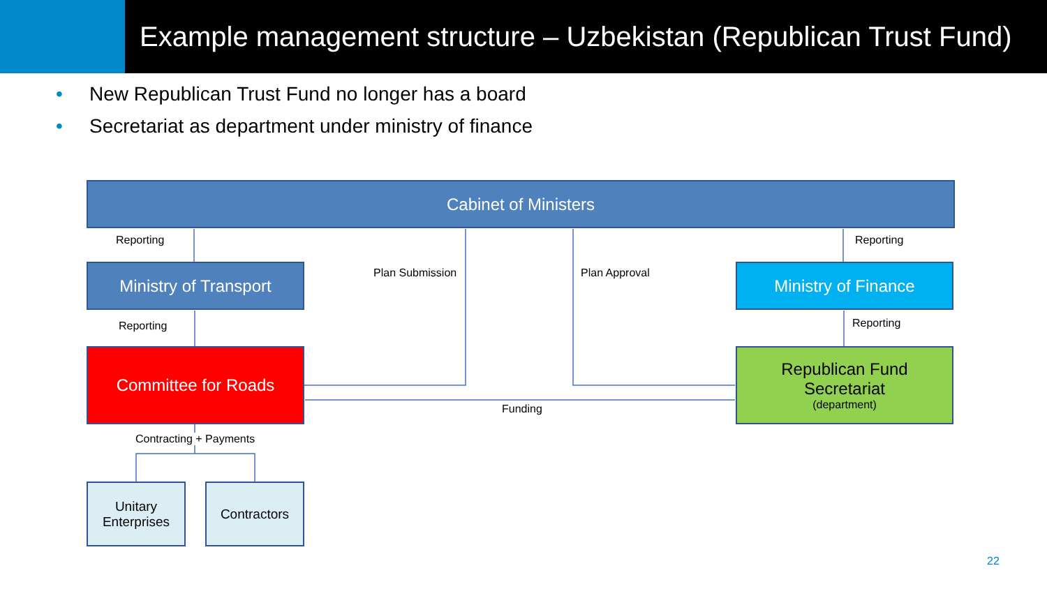Example management structure – Uzbekistan (Republican Trust Fund)
• New Republican Trust Fund no longer has a board
• Secretariat as department under ministry of finance
Cabinet of Ministers
Reporting Reporting
Ministry of Transport Plan Submission Plan Approval Ministry of Finance
Reporting Reporting
Committee for Roads
Republican Fund
Secretariat
(department)
Funding
Contracting + Payments
Unitary
Enterprises
Contractors
22